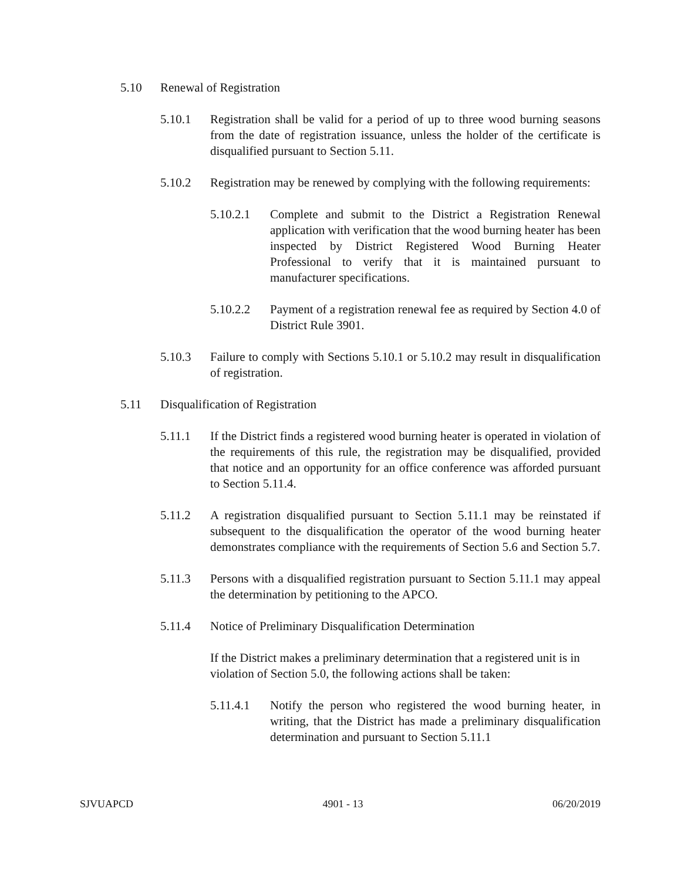5.10 Renewal of Registration
5.10.1 Registration shall be valid for a period of up to three wood burning seasons from the date of registration issuance, unless the holder of the certificate is disqualified pursuant to Section 5.11.
5.10.2 Registration may be renewed by complying with the following requirements:
5.10.2.1 Complete and submit to the District a Registration Renewal application with verification that the wood burning heater has been inspected by District Registered Wood Burning Heater Professional to verify that it is maintained pursuant to manufacturer specifications.
5.10.2.2 Payment of a registration renewal fee as required by Section 4.0 of District Rule 3901.
5.10.3 Failure to comply with Sections 5.10.1 or 5.10.2 may result in disqualification of registration.
5.11 Disqualification of Registration
5.11.1 If the District finds a registered wood burning heater is operated in violation of the requirements of this rule, the registration may be disqualified, provided that notice and an opportunity for an office conference was afforded pursuant to Section 5.11.4.
5.11.2 A registration disqualified pursuant to Section 5.11.1 may be reinstated if subsequent to the disqualification the operator of the wood burning heater demonstrates compliance with the requirements of Section 5.6 and Section 5.7.
5.11.3 Persons with a disqualified registration pursuant to Section 5.11.1 may appeal the determination by petitioning to the APCO.
5.11.4 Notice of Preliminary Disqualification Determination
If the District makes a preliminary determination that a registered unit is in violation of Section 5.0, the following actions shall be taken:
5.11.4.1 Notify the person who registered the wood burning heater, in writing, that the District has made a preliminary disqualification determination and pursuant to Section 5.11.1
SJVUAPCD 4901 - 13 06/20/2019